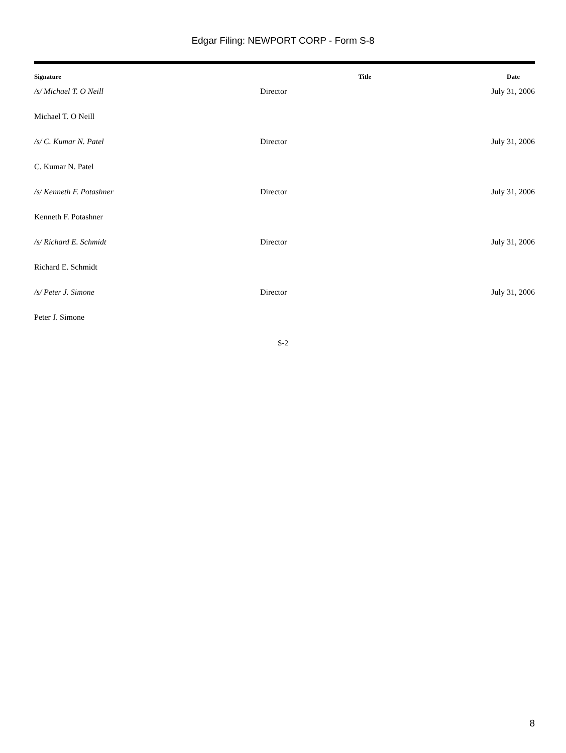Edgar Filing: NEWPORT CORP - Form S-8
| Signature | Title | Date |
| --- | --- | --- |
| /s/ Michael T. O Neill | Director | July 31, 2006 |
| Michael T. O Neill | | |
| /s/ C. Kumar N. Patel | Director | July 31, 2006 |
| C. Kumar N. Patel | | |
| /s/ Kenneth F. Potashner | Director | July 31, 2006 |
| Kenneth F. Potashner | | |
| /s/ Richard E. Schmidt | Director | July 31, 2006 |
| Richard E. Schmidt | | |
| /s/ Peter J. Simone | Director | July 31, 2006 |
| Peter J. Simone | | |
S-2
8